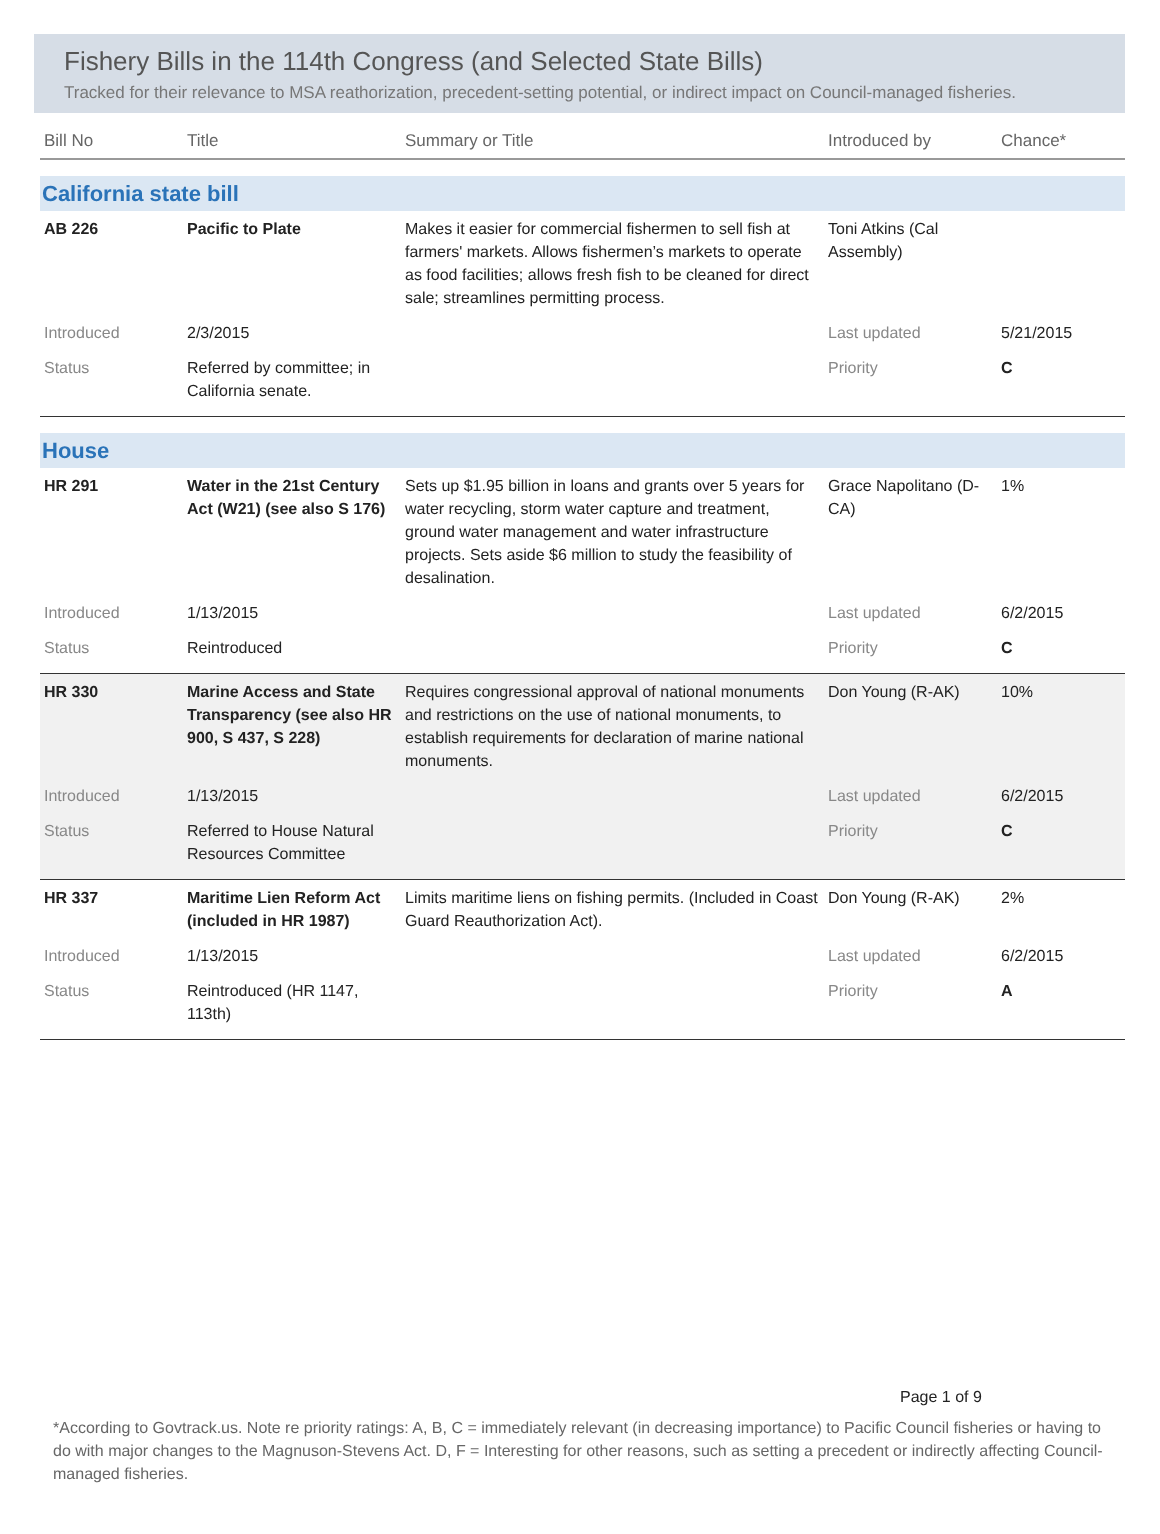Fishery Bills in the 114th Congress (and Selected State Bills)
Tracked for their relevance to MSA reathorization, precedent-setting potential, or indirect impact on Council-managed fisheries.
| Bill No | Title | Summary or Title | Introduced by | Chance* |
| --- | --- | --- | --- | --- |
| California state bill | | | | |
| AB 226 | Pacific to Plate | Makes it easier for commercial fishermen to sell fish at farmers' markets. Allows fishermen’s markets to operate as food facilities; allows fresh fish to be cleaned for direct sale; streamlines permitting process. | Toni Atkins (Cal Assembly) | |
| Introduced | 2/3/2015 | | Last updated | 5/21/2015 |
| Status | Referred by committee; in California senate. | | Priority | C |
| House | | | | |
| HR 291 | Water in the 21st Century Act (W21) (see also S 176) | Sets up $1.95 billion in loans and grants over 5 years for water recycling, storm water capture and treatment, ground water management and water infrastructure projects. Sets aside $6 million to study the feasibility of desalination. | Grace Napolitano (D-CA) | 1% |
| Introduced | 1/13/2015 | | Last updated | 6/2/2015 |
| Status | Reintroduced | | Priority | C |
| HR 330 | Marine Access and State Transparency (see also HR 900, S 437, S 228) | Requires congressional approval of national monuments and restrictions on the use of national monuments, to establish requirements for declaration of marine national monuments. | Don Young (R-AK) | 10% |
| Introduced | 1/13/2015 | | Last updated | 6/2/2015 |
| Status | Referred to House Natural Resources Committee | | Priority | C |
| HR 337 | Maritime Lien Reform Act (included in HR 1987) | Limits maritime liens on fishing permits. (Included in Coast Guard Reauthorization Act). | Don Young (R-AK) | 2% |
| Introduced | 1/13/2015 | | Last updated | 6/2/2015 |
| Status | Reintroduced (HR 1147, 113th) | | Priority | A |
Page 1 of 9
*According to Govtrack.us. Note re priority ratings: A, B, C = immediately relevant (in decreasing importance) to Pacific Council fisheries or having to do with major changes to the Magnuson-Stevens Act. D, F = Interesting for other reasons, such as setting a precedent or indirectly affecting Council-managed fisheries.